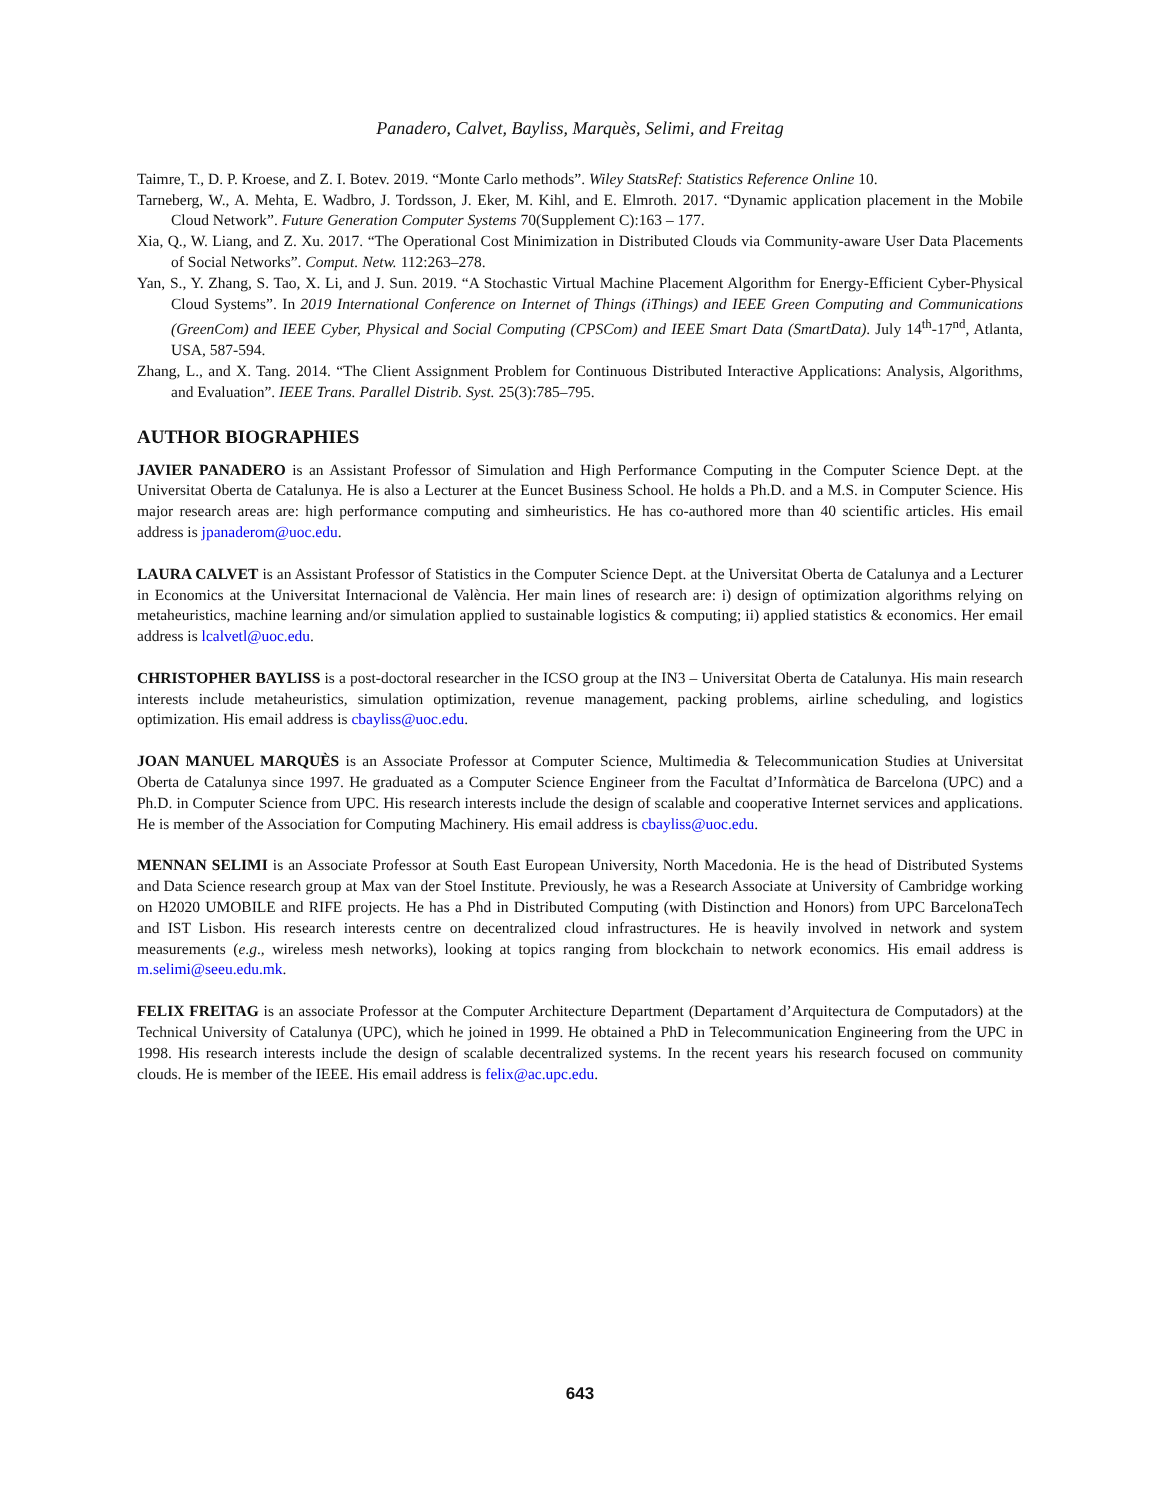Panadero, Calvet, Bayliss, Marquès, Selimi, and Freitag
Taimre, T., D. P. Kroese, and Z. I. Botev. 2019. “Monte Carlo methods”. Wiley StatsRef: Statistics Reference Online 10.
Tarneberg, W., A. Mehta, E. Wadbro, J. Tordsson, J. Eker, M. Kihl, and E. Elmroth. 2017. “Dynamic application placement in the Mobile Cloud Network”. Future Generation Computer Systems 70(Supplement C):163 – 177.
Xia, Q., W. Liang, and Z. Xu. 2017. “The Operational Cost Minimization in Distributed Clouds via Community-aware User Data Placements of Social Networks”. Comput. Netw. 112:263–278.
Yan, S., Y. Zhang, S. Tao, X. Li, and J. Sun. 2019. “A Stochastic Virtual Machine Placement Algorithm for Energy-Efficient Cyber-Physical Cloud Systems”. In 2019 International Conference on Internet of Things (iThings) and IEEE Green Computing and Communications (GreenCom) and IEEE Cyber, Physical and Social Computing (CPSCom) and IEEE Smart Data (SmartData). July 14<sup>th</sup>-17<sup>nd</sup>, Atlanta, USA, 587-594.
Zhang, L., and X. Tang. 2014. “The Client Assignment Problem for Continuous Distributed Interactive Applications: Analysis, Algorithms, and Evaluation”. IEEE Trans. Parallel Distrib. Syst. 25(3):785–795.
AUTHOR BIOGRAPHIES
JAVIER PANADERO is an Assistant Professor of Simulation and High Performance Computing in the Computer Science Dept. at the Universitat Oberta de Catalunya. He is also a Lecturer at the Euncet Business School. He holds a Ph.D. and a M.S. in Computer Science. His major research areas are: high performance computing and simheuristics. He has co-authored more than 40 scientific articles. His email address is jpanaderom@uoc.edu.
LAURA CALVET is an Assistant Professor of Statistics in the Computer Science Dept. at the Universitat Oberta de Catalunya and a Lecturer in Economics at the Universitat Internacional de València. Her main lines of research are: i) design of optimization algorithms relying on metaheuristics, machine learning and/or simulation applied to sustainable logistics & computing; ii) applied statistics & economics. Her email address is lcalvetl@uoc.edu.
CHRISTOPHER BAYLISS is a post-doctoral researcher in the ICSO group at the IN3 – Universitat Oberta de Catalunya. His main research interests include metaheuristics, simulation optimization, revenue management, packing problems, airline scheduling, and logistics optimization. His email address is cbayliss@uoc.edu.
JOAN MANUEL MARQUÈS is an Associate Professor at Computer Science, Multimedia & Telecommunication Studies at Universitat Oberta de Catalunya since 1997. He graduated as a Computer Science Engineer from the Facultat d’Informàtica de Barcelona (UPC) and a Ph.D. in Computer Science from UPC. His research interests include the design of scalable and cooperative Internet services and applications. He is member of the Association for Computing Machinery. His email address is cbayliss@uoc.edu.
MENNAN SELIMI is an Associate Professor at South East European University, North Macedonia. He is the head of Distributed Systems and Data Science research group at Max van der Stoel Institute. Previously, he was a Research Associate at University of Cambridge working on H2020 UMOBILE and RIFE projects. He has a Phd in Distributed Computing (with Distinction and Honors) from UPC BarcelonaTech and IST Lisbon. His research interests centre on decentralized cloud infrastructures. He is heavily involved in network and system measurements (e.g., wireless mesh networks), looking at topics ranging from blockchain to network economics. His email address is m.selimi@seeu.edu.mk.
FELIX FREITAG is an associate Professor at the Computer Architecture Department (Departament d’Arquitectura de Computadors) at the Technical University of Catalunya (UPC), which he joined in 1999. He obtained a PhD in Telecommunication Engineering from the UPC in 1998. His research interests include the design of scalable decentralized systems. In the recent years his research focused on community clouds. He is member of the IEEE. His email address is felix@ac.upc.edu.
643